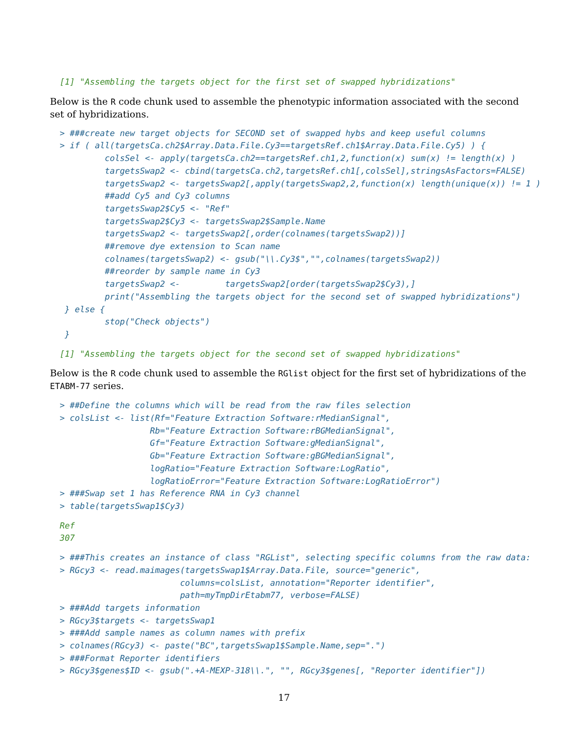[1] "Assembling the targets object for the first set of swapped hybridizations"
Below is the R code chunk used to assemble the phenotypic information associated with the second set of hybridizations.
> ###create new target objects for SECOND set of swapped hybs and keep useful columns
> if ( all(targetsCa.ch2$Array.Data.File.Cy3==targetsRef.ch1$Array.Data.File.Cy5) ) {
         colsSel <- apply(targetsCa.ch2==targetsRef.ch1,2,function(x) sum(x) != length(x) )
         targetsSwap2 <- cbind(targetsCa.ch2,targetsRef.ch1[,colsSel],stringsAsFactors=FALSE)
         targetsSwap2 <- targetsSwap2[,apply(targetsSwap2,2,function(x) length(unique(x)) != 1 )
         ##add Cy5 and Cy3 columns
         targetsSwap2$Cy5 <- "Ref"
         targetsSwap2$Cy3 <- targetsSwap2$Sample.Name
         targetsSwap2 <- targetsSwap2[,order(colnames(targetsSwap2))]
         ##remove dye extension to Scan name
         colnames(targetsSwap2) <- gsub("\\.Cy3$","",colnames(targetsSwap2))
         ##reorder by sample name in Cy3
         targetsSwap2 <-         targetsSwap2[order(targetsSwap2$Cy3),]
         print("Assembling the targets object for the second set of swapped hybridizations")
 } else {
         stop("Check objects")
 }
[1] "Assembling the targets object for the second set of swapped hybridizations"
Below is the R code chunk used to assemble the RGlist object for the first set of hybridizations of the ETABM-77 series.
> ##Define the columns which will be read from the raw files selection
> colsList <- list(Rf="Feature Extraction Software:rMedianSignal",
                  Rb="Feature Extraction Software:rBGMedianSignal",
                  Gf="Feature Extraction Software:gMedianSignal",
                  Gb="Feature Extraction Software:gBGMedianSignal",
                  logRatio="Feature Extraction Software:LogRatio",
                  logRatioError="Feature Extraction Software:LogRatioError")
> ###Swap set 1 has Reference RNA in Cy3 channel
> table(targetsSwap1$Cy3)
Ref
307
> ###This creates an instance of class "RGList", selecting specific columns from the raw data:
> RGcy3 <- read.maimages(targetsSwap1$Array.Data.File, source="generic",
                        columns=colsList, annotation="Reporter identifier",
                        path=myTmpDirEtabm77, verbose=FALSE)
> ###Add targets information
> RGcy3$targets <- targetsSwap1
> ###Add sample names as column names with prefix
> colnames(RGcy3) <- paste("BC",targetsSwap1$Sample.Name,sep=".")
> ###Format Reporter identifiers
> RGcy3$genes$ID <- gsub(".+A-MEXP-318\\.", "", RGcy3$genes[, "Reporter identifier"])
17